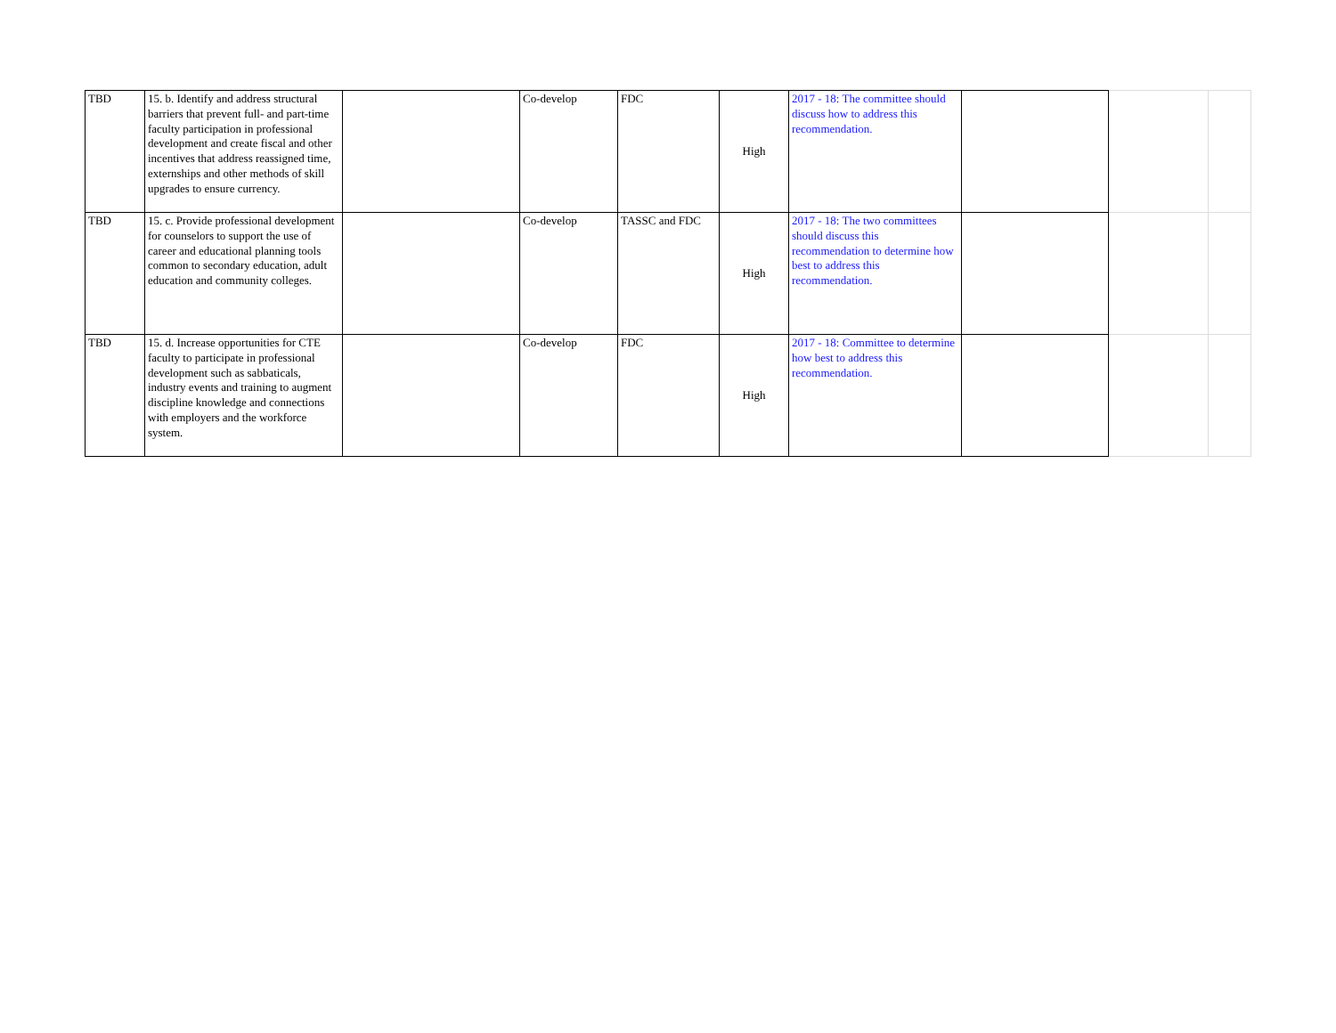| TBD | 15. b. Identify and address structural barriers that prevent full- and part-time faculty participation in professional development and create fiscal and other incentives that address reassigned time, externships and other methods of skill upgrades to ensure currency. | | Co-develop | FDC | High | 2017 - 18: The committee should discuss how to address this recommendation. | | | |
| TBD | 15. c. Provide professional development for counselors to support the use of career and educational planning tools common to secondary education, adult education and community colleges. | | Co-develop | TASSC and FDC | High | 2017 - 18: The two committees should discuss this recommendation to determine how best to address this recommendation. | | | |
| TBD | 15. d. Increase opportunities for CTE faculty to participate in professional development such as sabbaticals, industry events and training to augment discipline knowledge and connections with employers and the workforce system. | | Co-develop | FDC | High | 2017 - 18: Committee to determine how best to address this recommendation. | | | |